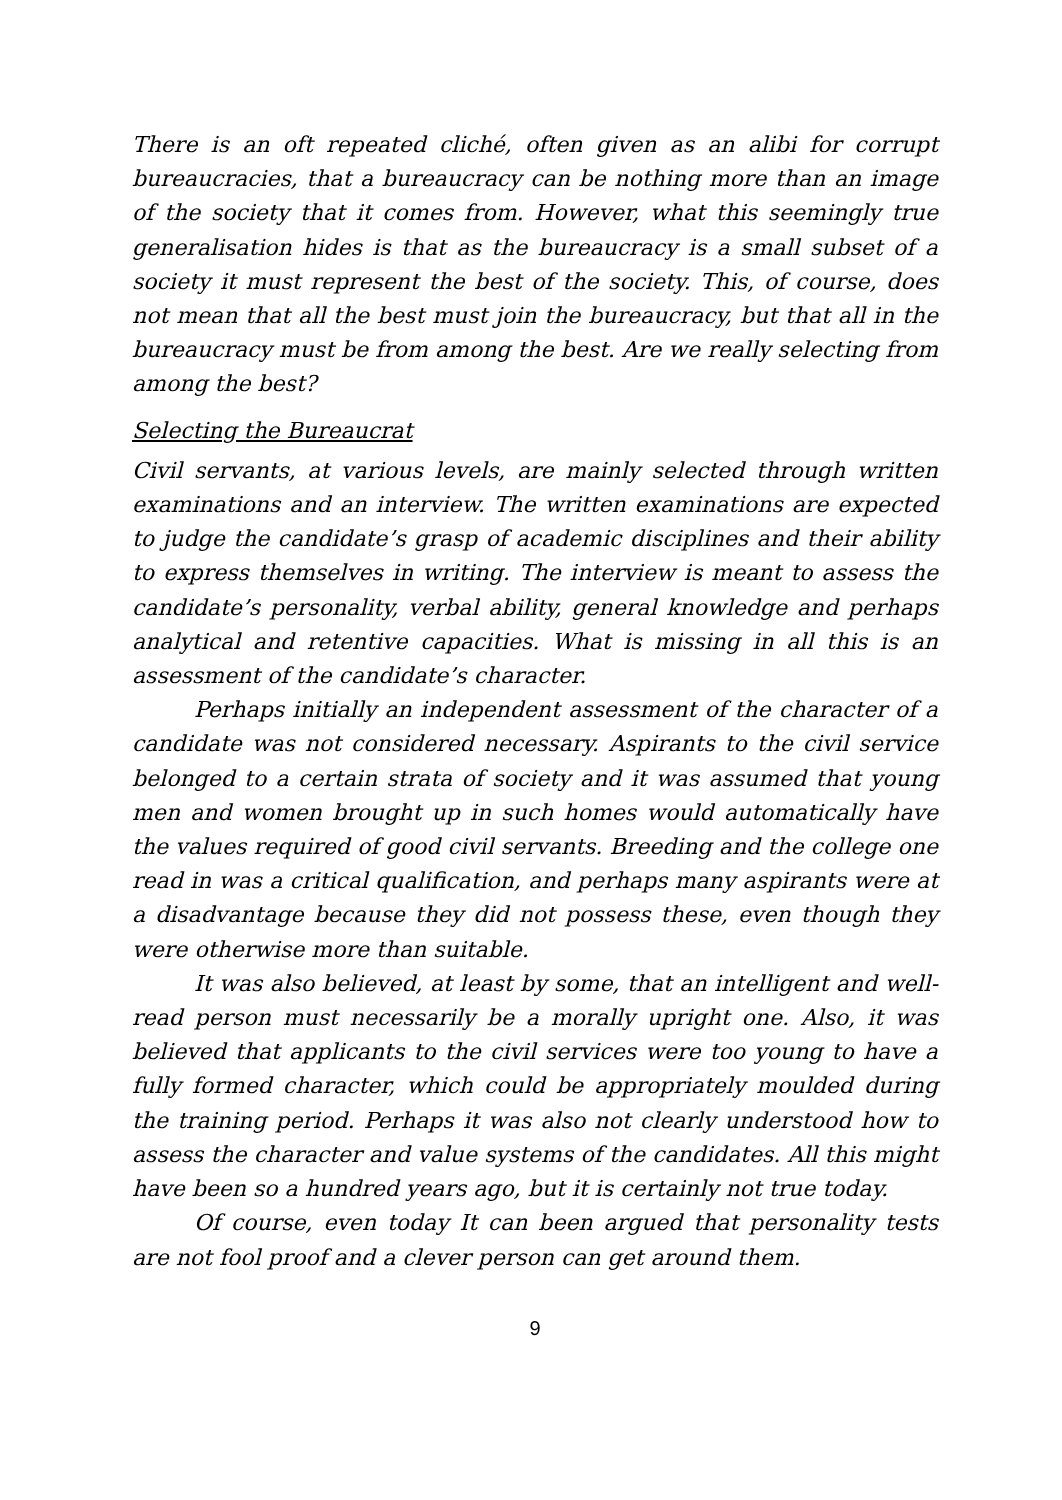There is an oft repeated cliché, often given as an alibi for corrupt bureaucracies, that a bureaucracy can be nothing more than an image of the society that it comes from. However, what this seemingly true generalisation hides is that as the bureaucracy is a small subset of a society it must represent the best of the society. This, of course, does not mean that all the best must join the bureaucracy, but that all in the bureaucracy must be from among the best. Are we really selecting from among the best?
Selecting the Bureaucrat
Civil servants, at various levels, are mainly selected through written examinations and an interview. The written examinations are expected to judge the candidate’s grasp of academic disciplines and their ability to express themselves in writing. The interview is meant to assess the candidate’s personality, verbal ability, general knowledge and perhaps analytical and retentive capacities. What is missing in all this is an assessment of the candidate’s character.
Perhaps initially an independent assessment of the character of a candidate was not considered necessary. Aspirants to the civil service belonged to a certain strata of society and it was assumed that young men and women brought up in such homes would automatically have the values required of good civil servants. Breeding and the college one read in was a critical qualification, and perhaps many aspirants were at a disadvantage because they did not possess these, even though they were otherwise more than suitable.
It was also believed, at least by some, that an intelligent and well-read person must necessarily be a morally upright one. Also, it was believed that applicants to the civil services were too young to have a fully formed character, which could be appropriately moulded during the training period. Perhaps it was also not clearly understood how to assess the character and value systems of the candidates. All this might have been so a hundred years ago, but it is certainly not true today.
Of course, even today It can been argued that personality tests are not fool proof and a clever person can get around them.
9